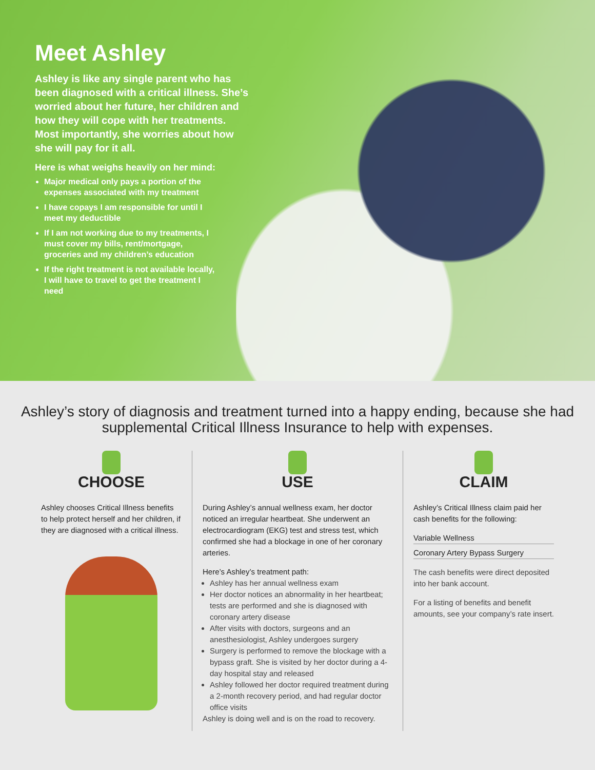Meet Ashley
Ashley is like any single parent who has been diagnosed with a critical illness. She’s worried about her future, her children and how they will cope with her treatments. Most importantly, she worries about how she will pay for it all.
Here is what weighs heavily on her mind:
Major medical only pays a portion of the expenses associated with my treatment
I have copays I am responsible for until I meet my deductible
If I am not working due to my treatments, I must cover my bills, rent/mortgage, groceries and my children’s education
If the right treatment is not available locally, I will have to travel to get the treatment I need
Ashley’s story of diagnosis and treatment turned into a happy ending, because she had supplemental Critical Illness Insurance to help with expenses.
CHOOSE
Ashley chooses Critical Illness benefits to help protect herself and her children, if they are diagnosed with a critical illness.
USE
During Ashley’s annual wellness exam, her doctor noticed an irregular heartbeat. She underwent an electrocardiogram (EKG) test and stress test, which confirmed she had a blockage in one of her coronary arteries.
Here’s Ashley’s treatment path:
Ashley has her annual wellness exam
Her doctor notices an abnormality in her heartbeat; tests are performed and she is diagnosed with coronary artery disease
After visits with doctors, surgeons and an anesthesiologist, Ashley undergoes surgery
Surgery is performed to remove the blockage with a bypass graft. She is visited by her doctor during a 4-day hospital stay and released
Ashley followed her doctor required treatment during a 2-month recovery period, and had regular doctor office visits
Ashley is doing well and is on the road to recovery.
CLAIM
Ashley’s Critical Illness claim paid her cash benefits for the following:
Variable Wellness
Coronary Artery Bypass Surgery
The cash benefits were direct deposited into her bank account.
For a listing of benefits and benefit amounts, see your company’s rate insert.